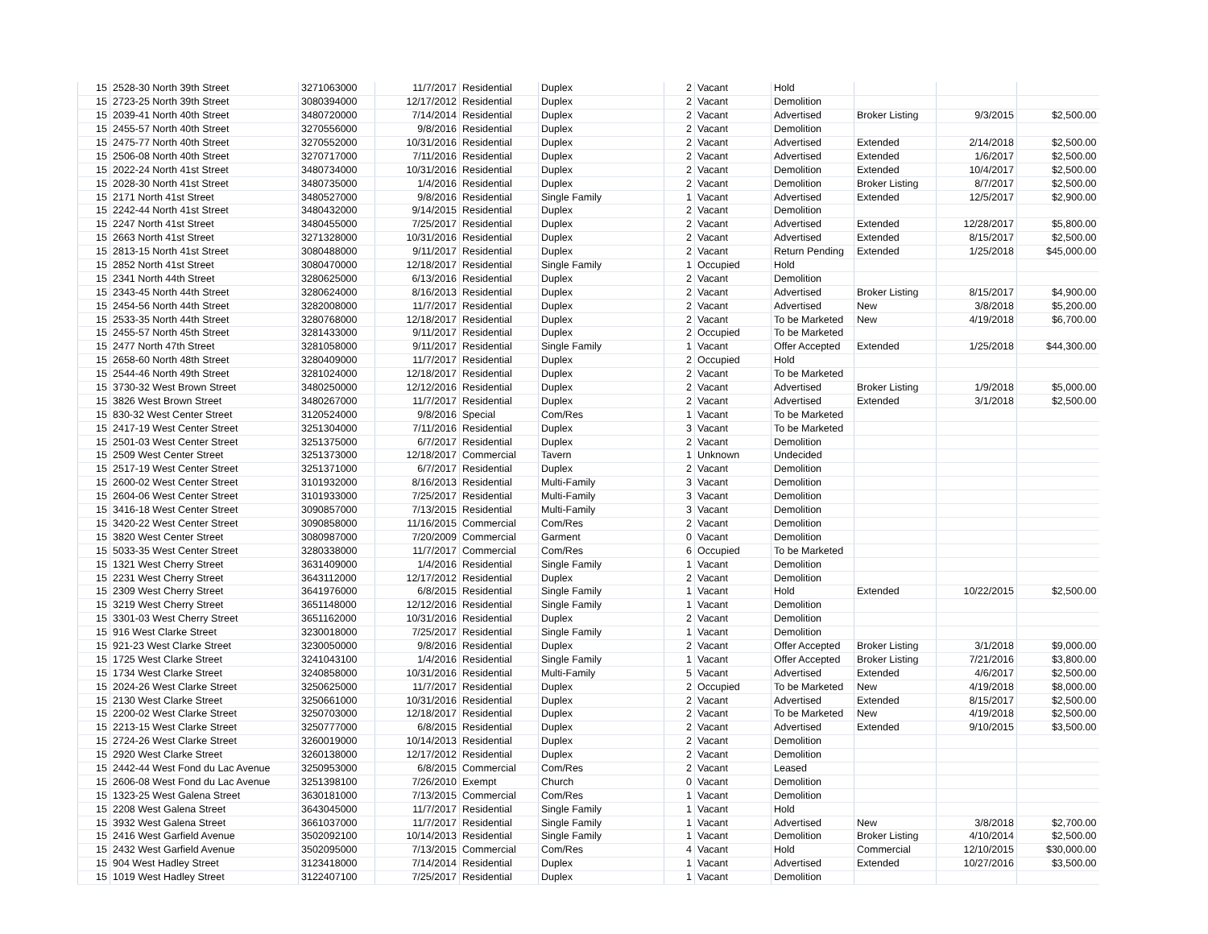| 15 | 2528-30 North 39th Street | 3271063000 | 11/7/2017 | Residential | Duplex | 2 | Vacant | Hold | | | |
| 15 | 2723-25 North 39th Street | 3080394000 | 12/17/2012 | Residential | Duplex | 2 | Vacant | Demolition | | | |
| 15 | 2039-41 North 40th Street | 3480720000 | 7/14/2014 | Residential | Duplex | 2 | Vacant | Advertised | Broker Listing | 9/3/2015 | $2,500.00 |
| 15 | 2455-57 North 40th Street | 3270556000 | 9/8/2016 | Residential | Duplex | 2 | Vacant | Demolition | | | |
| 15 | 2475-77 North 40th Street | 3270552000 | 10/31/2016 | Residential | Duplex | 2 | Vacant | Advertised | Extended | 2/14/2018 | $2,500.00 |
| 15 | 2506-08 North 40th Street | 3270717000 | 7/11/2016 | Residential | Duplex | 2 | Vacant | Advertised | Extended | 1/6/2017 | $2,500.00 |
| 15 | 2022-24 North 41st Street | 3480734000 | 10/31/2016 | Residential | Duplex | 2 | Vacant | Demolition | Extended | 10/4/2017 | $2,500.00 |
| 15 | 2028-30 North 41st Street | 3480735000 | 1/4/2016 | Residential | Duplex | 2 | Vacant | Demolition | Broker Listing | 8/7/2017 | $2,500.00 |
| 15 | 2171 North 41st Street | 3480527000 | 9/8/2016 | Residential | Single Family | 1 | Vacant | Advertised | Extended | 12/5/2017 | $2,900.00 |
| 15 | 2242-44 North 41st Street | 3480432000 | 9/14/2015 | Residential | Duplex | 2 | Vacant | Demolition | | | |
| 15 | 2247 North 41st Street | 3480455000 | 7/25/2017 | Residential | Duplex | 2 | Vacant | Advertised | Extended | 12/28/2017 | $5,800.00 |
| 15 | 2663 North 41st Street | 3271328000 | 10/31/2016 | Residential | Duplex | 2 | Vacant | Advertised | Extended | 8/15/2017 | $2,500.00 |
| 15 | 2813-15 North 41st Street | 3080488000 | 9/11/2017 | Residential | Duplex | 2 | Vacant | Return Pending | Extended | 1/25/2018 | $45,000.00 |
| 15 | 2852 North 41st Street | 3080470000 | 12/18/2017 | Residential | Single Family | 1 | Occupied | Hold | | | |
| 15 | 2341 North 44th Street | 3280625000 | 6/13/2016 | Residential | Duplex | 2 | Vacant | Demolition | | | |
| 15 | 2343-45 North 44th Street | 3280624000 | 8/16/2013 | Residential | Duplex | 2 | Vacant | Advertised | Broker Listing | 8/15/2017 | $4,900.00 |
| 15 | 2454-56 North 44th Street | 3282008000 | 11/7/2017 | Residential | Duplex | 2 | Vacant | Advertised | New | 3/8/2018 | $5,200.00 |
| 15 | 2533-35 North 44th Street | 3280768000 | 12/18/2017 | Residential | Duplex | 2 | Vacant | To be Marketed | New | 4/19/2018 | $6,700.00 |
| 15 | 2455-57 North 45th Street | 3281433000 | 9/11/2017 | Residential | Duplex | 2 | Occupied | To be Marketed | | | |
| 15 | 2477 North 47th Street | 3281058000 | 9/11/2017 | Residential | Single Family | 1 | Vacant | Offer Accepted | Extended | 1/25/2018 | $44,300.00 |
| 15 | 2658-60 North 48th Street | 3280409000 | 11/7/2017 | Residential | Duplex | 2 | Occupied | Hold | | | |
| 15 | 2544-46 North 49th Street | 3281024000 | 12/18/2017 | Residential | Duplex | 2 | Vacant | To be Marketed | | | |
| 15 | 3730-32 West Brown Street | 3480250000 | 12/12/2016 | Residential | Duplex | 2 | Vacant | Advertised | Broker Listing | 1/9/2018 | $5,000.00 |
| 15 | 3826 West Brown Street | 3480267000 | 11/7/2017 | Residential | Duplex | 2 | Vacant | Advertised | Extended | 3/1/2018 | $2,500.00 |
| 15 | 830-32 West Center Street | 3120524000 | 9/8/2016 | Special | Com/Res | 1 | Vacant | To be Marketed | | | |
| 15 | 2417-19 West Center Street | 3251304000 | 7/11/2016 | Residential | Duplex | 3 | Vacant | To be Marketed | | | |
| 15 | 2501-03 West Center Street | 3251375000 | 6/7/2017 | Residential | Duplex | 2 | Vacant | Demolition | | | |
| 15 | 2509 West Center Street | 3251373000 | 12/18/2017 | Commercial | Tavern | 1 | Unknown | Undecided | | | |
| 15 | 2517-19 West Center Street | 3251371000 | 6/7/2017 | Residential | Duplex | 2 | Vacant | Demolition | | | |
| 15 | 2600-02 West Center Street | 3101932000 | 8/16/2013 | Residential | Multi-Family | 3 | Vacant | Demolition | | | |
| 15 | 2604-06 West Center Street | 3101933000 | 7/25/2017 | Residential | Multi-Family | 3 | Vacant | Demolition | | | |
| 15 | 3416-18 West Center Street | 3090857000 | 7/13/2015 | Residential | Multi-Family | 3 | Vacant | Demolition | | | |
| 15 | 3420-22 West Center Street | 3090858000 | 11/16/2015 | Commercial | Com/Res | 2 | Vacant | Demolition | | | |
| 15 | 3820 West Center Street | 3080987000 | 7/20/2009 | Commercial | Garment | 0 | Vacant | Demolition | | | |
| 15 | 5033-35 West Center Street | 3280338000 | 11/7/2017 | Commercial | Com/Res | 6 | Occupied | To be Marketed | | | |
| 15 | 1321 West Cherry Street | 3631409000 | 1/4/2016 | Residential | Single Family | 1 | Vacant | Demolition | | | |
| 15 | 2231 West Cherry Street | 3643112000 | 12/17/2012 | Residential | Duplex | 2 | Vacant | Demolition | | | |
| 15 | 2309 West Cherry Street | 3641976000 | 6/8/2015 | Residential | Single Family | 1 | Vacant | Hold | Extended | 10/22/2015 | $2,500.00 |
| 15 | 3219 West Cherry Street | 3651148000 | 12/12/2016 | Residential | Single Family | 1 | Vacant | Demolition | | | |
| 15 | 3301-03 West Cherry Street | 3651162000 | 10/31/2016 | Residential | Duplex | 2 | Vacant | Demolition | | | |
| 15 | 916 West Clarke Street | 3230018000 | 7/25/2017 | Residential | Single Family | 1 | Vacant | Demolition | | | |
| 15 | 921-23 West Clarke Street | 3230050000 | 9/8/2016 | Residential | Duplex | 2 | Vacant | Offer Accepted | Broker Listing | 3/1/2018 | $9,000.00 |
| 15 | 1725 West Clarke Street | 3241043100 | 1/4/2016 | Residential | Single Family | 1 | Vacant | Offer Accepted | Broker Listing | 7/21/2016 | $3,800.00 |
| 15 | 1734 West Clarke Street | 3240858000 | 10/31/2016 | Residential | Multi-Family | 5 | Vacant | Advertised | Extended | 4/6/2017 | $2,500.00 |
| 15 | 2024-26 West Clarke Street | 3250625000 | 11/7/2017 | Residential | Duplex | 2 | Occupied | To be Marketed | New | 4/19/2018 | $8,000.00 |
| 15 | 2130 West Clarke Street | 3250661000 | 10/31/2016 | Residential | Duplex | 2 | Vacant | Advertised | Extended | 8/15/2017 | $2,500.00 |
| 15 | 2200-02 West Clarke Street | 3250703000 | 12/18/2017 | Residential | Duplex | 2 | Vacant | To be Marketed | New | 4/19/2018 | $2,500.00 |
| 15 | 2213-15 West Clarke Street | 3250777000 | 6/8/2015 | Residential | Duplex | 2 | Vacant | Advertised | Extended | 9/10/2015 | $3,500.00 |
| 15 | 2724-26 West Clarke Street | 3260019000 | 10/14/2013 | Residential | Duplex | 2 | Vacant | Demolition | | | |
| 15 | 2920 West Clarke Street | 3260138000 | 12/17/2012 | Residential | Duplex | 2 | Vacant | Demolition | | | |
| 15 | 2442-44 West Fond du Lac Avenue | 3250953000 | 6/8/2015 | Commercial | Com/Res | 2 | Vacant | Leased | | | |
| 15 | 2606-08 West Fond du Lac Avenue | 3251398100 | 7/26/2010 | Exempt | Church | 0 | Vacant | Demolition | | | |
| 15 | 1323-25 West Galena Street | 3630181000 | 7/13/2015 | Commercial | Com/Res | 1 | Vacant | Demolition | | | |
| 15 | 2208 West Galena Street | 3643045000 | 11/7/2017 | Residential | Single Family | 1 | Vacant | Hold | | | |
| 15 | 3932 West Galena Street | 3661037000 | 11/7/2017 | Residential | Single Family | 1 | Vacant | Advertised | New | 3/8/2018 | $2,700.00 |
| 15 | 2416 West Garfield Avenue | 3502092100 | 10/14/2013 | Residential | Single Family | 1 | Vacant | Demolition | Broker Listing | 4/10/2014 | $2,500.00 |
| 15 | 2432 West Garfield Avenue | 3502095000 | 7/13/2015 | Commercial | Com/Res | 4 | Vacant | Hold | Commercial | 12/10/2015 | $30,000.00 |
| 15 | 904 West Hadley Street | 3123418000 | 7/14/2014 | Residential | Duplex | 1 | Vacant | Advertised | Extended | 10/27/2016 | $3,500.00 |
| 15 | 1019 West Hadley Street | 3122407100 | 7/25/2017 | Residential | Duplex | 1 | Vacant | Demolition | | | |